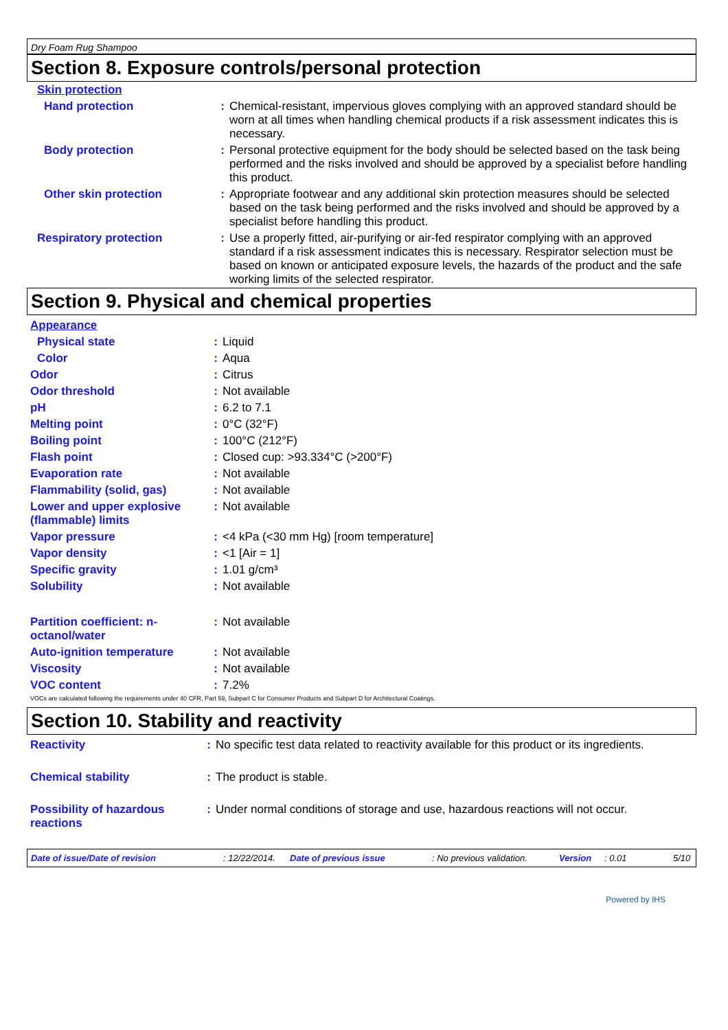Dry Foam Rug Shampoo
Section 8. Exposure controls/personal protection
| Skin protection | | |
| Hand protection | : | Chemical-resistant, impervious gloves complying with an approved standard should be worn at all times when handling chemical products if a risk assessment indicates this is necessary. |
| Body protection | : | Personal protective equipment for the body should be selected based on the task being performed and the risks involved and should be approved by a specialist before handling this product. |
| Other skin protection | : | Appropriate footwear and any additional skin protection measures should be selected based on the task being performed and the risks involved and should be approved by a specialist before handling this product. |
| Respiratory protection | : | Use a properly fitted, air-purifying or air-fed respirator complying with an approved standard if a risk assessment indicates this is necessary. Respirator selection must be based on known or anticipated exposure levels, the hazards of the product and the safe working limits of the selected respirator. |
Section 9. Physical and chemical properties
| Appearance | | |
| Physical state | : | Liquid |
| Color | : | Aqua |
| Odor | : | Citrus |
| Odor threshold | : | Not available |
| pH | : | 6.2 to 7.1 |
| Melting point | : | 0°C (32°F) |
| Boiling point | : | 100°C (212°F) |
| Flash point | : | Closed cup: >93.334°C (>200°F) |
| Evaporation rate | : | Not available |
| Flammability (solid, gas) | : | Not available |
| Lower and upper explosive (flammable) limits | : | Not available |
| Vapor pressure | : | <4 kPa (<30 mm Hg) [room temperature] |
| Vapor density | : | <1 [Air = 1] |
| Specific gravity | : | 1.01 g/cm³ |
| Solubility | : | Not available |
| Partition coefficient: n-octanol/water | : | Not available |
| Auto-ignition temperature | : | Not available |
| Viscosity | : | Not available |
| VOC content | : | 7.2% |
VOCs are calculated following the requirements under 40 CFR, Part 59, Subpart C for Consumer Products and Subpart D for Architectural Coatings.
Section 10. Stability and reactivity
| Reactivity | : | No specific test data related to reactivity available for this product or its ingredients. |
| Chemical stability | : | The product is stable. |
| Possibility of hazardous reactions | : | Under normal conditions of storage and use, hazardous reactions will not occur. |
Date of issue/Date of revision: 12/22/2014. Date of previous issue: No previous validation. Version: 0.01 5/10
Powered by IHS